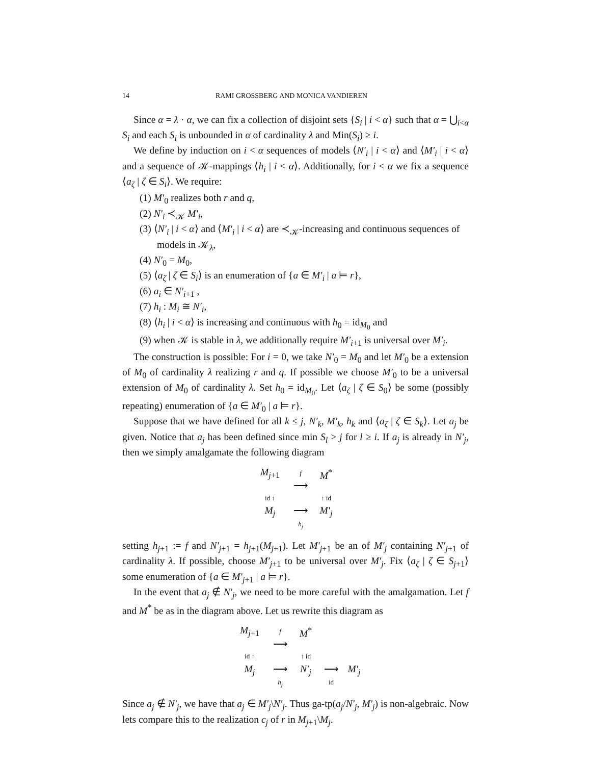14 RAMI GROSSBERG AND MONICA VANDIEREN
Since α = λ · α, we can fix a collection of disjoint sets {S<sub>i</sub> | i < α} such that α = ⋃<sub>i<α</sub> S<sub>i</sub> and each S<sub>i</sub> is unbounded in α of cardinality λ and Min(S<sub>i</sub>) ≥ i.
We define by induction on i < α sequences of models ⟨N′<sub>i</sub> | i < α⟩ and ⟨M′<sub>i</sub> | i < α⟩ and a sequence of 𝒦-mappings ⟨h<sub>i</sub> | i < α⟩. Additionally, for i < α we fix a sequence ⟨a<sub>ζ</sub> | ζ ∈ S<sub>i</sub>⟩. We require:
(1) M′<sub>0</sub> realizes both r and q,
(2) N′<sub>i</sub> ≺<sub>𝒦</sub> M′<sub>i</sub>,
(3) ⟨N′<sub>i</sub> | i < α⟩ and ⟨M′<sub>i</sub> | i < α⟩ are ≺<sub>𝒦</sub>-increasing and continuous sequences of models in 𝒦<sub>λ</sub>,
(4) N′<sub>0</sub> = M<sub>0</sub>,
(5) ⟨a<sub>ζ</sub> | ζ ∈ S<sub>i</sub>⟩ is an enumeration of {a ∈ M′<sub>i</sub> | a ⊨ r},
(6) a<sub>i</sub> ∈ N′<sub>i+1</sub> ,
(7) h<sub>i</sub> : M<sub>i</sub> ≅ N′<sub>i</sub>,
(8) ⟨h<sub>i</sub> | i < α⟩ is increasing and continuous with h<sub>0</sub> = id<sub>M<sub>0</sub></sub> and
(9) when 𝒦 is stable in λ, we additionally require M′<sub>i+1</sub> is universal over M′<sub>i</sub>.
The construction is possible: For i = 0, we take N′<sub>0</sub> = M<sub>0</sub> and let M′<sub>0</sub> be a extension of M<sub>0</sub> of cardinality λ realizing r and q. If possible we choose M′<sub>0</sub> to be a universal extension of M<sub>0</sub> of cardinality λ. Set h<sub>0</sub> = id<sub>M<sub>0</sub></sub>. Let ⟨a<sub>ζ</sub> | ζ ∈ S<sub>0</sub>⟩ be some (possibly repeating) enumeration of {a ∈ M′<sub>0</sub> | a ⊨ r}.
Suppose that we have defined for all k ≤ j, N′<sub>k</sub>, M′<sub>k</sub>, h<sub>k</sub> and ⟨a<sub>ζ</sub> | ζ ∈ S<sub>k</sub>⟩. Let a<sub>j</sub> be given. Notice that a<sub>j</sub> has been defined since min S<sub>l</sub> > j for l ≥ i. If a<sub>j</sub> is already in N′<sub>j</sub>, then we simply amalgamate the following diagram
M<sub>j+1</sub> f
⟶ M<sup>*</sup> id ↑ ↑ id M<sub>j</sub> ⟶
h<sub>j</sub> M′<sub>j</sub>
setting h<sub>j+1</sub> := f and N′<sub>j+1</sub> = h<sub>j+1</sub>(M<sub>j+1</sub>). Let M′<sub>j+1</sub> be an of M′<sub>j</sub> containing N′<sub>j+1</sub> of cardinality λ. If possible, choose M′<sub>j+1</sub> to be universal over M′<sub>j</sub>. Fix ⟨a<sub>ζ</sub> | ζ ∈ S<sub>j+1</sub>⟩ some enumeration of {a ∈ M′<sub>j+1</sub> | a ⊨ r}.
In the event that a<sub>j</sub> ∉ N′<sub>j</sub>, we need to be more careful with the amalgamation. Let f and M<sup>*</sup> be as in the diagram above. Let us rewrite this diagram as
M<sub>j+1</sub> f
⟶ M<sup>*</sup> id ↑ ↑ id M<sub>j</sub> ⟶
h<sub>j</sub> N′<sub>j</sub> ⟶
id M′<sub>j</sub>
Since a<sub>j</sub> ∉ N′<sub>j</sub>, we have that a<sub>j</sub> ∈ M′<sub>j</sub>\N′<sub>j</sub>. Thus ga-tp(a<sub>j</sub>/N′<sub>j</sub>, M′<sub>j</sub>) is non-algebraic. Now lets compare this to the realization c<sub>j</sub> of r in M<sub>j+1</sub>\M<sub>j</sub>.